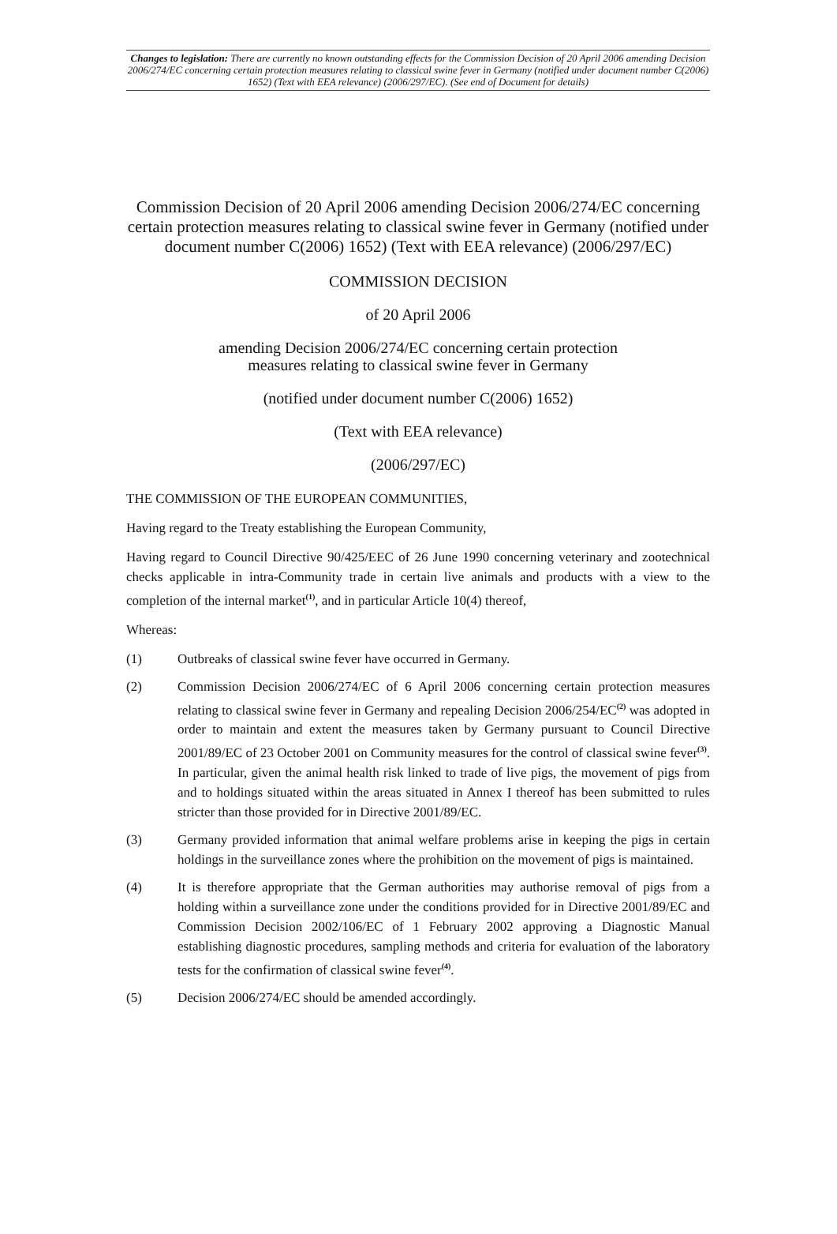Changes to legislation: There are currently no known outstanding effects for the Commission Decision of 20 April 2006 amending Decision 2006/274/EC concerning certain protection measures relating to classical swine fever in Germany (notified under document number C(2006) 1652) (Text with EEA relevance) (2006/297/EC). (See end of Document for details)
Commission Decision of 20 April 2006 amending Decision 2006/274/EC concerning certain protection measures relating to classical swine fever in Germany (notified under document number C(2006) 1652) (Text with EEA relevance) (2006/297/EC)
COMMISSION DECISION
of 20 April 2006
amending Decision 2006/274/EC concerning certain protection
measures relating to classical swine fever in Germany
(notified under document number C(2006) 1652)
(Text with EEA relevance)
(2006/297/EC)
THE COMMISSION OF THE EUROPEAN COMMUNITIES,
Having regard to the Treaty establishing the European Community,
Having regard to Council Directive 90/425/EEC of 26 June 1990 concerning veterinary and zootechnical checks applicable in intra-Community trade in certain live animals and products with a view to the completion of the internal market<sup>(1)</sup>, and in particular Article 10(4) thereof,
Whereas:
(1) Outbreaks of classical swine fever have occurred in Germany.
(2) Commission Decision 2006/274/EC of 6 April 2006 concerning certain protection measures relating to classical swine fever in Germany and repealing Decision 2006/254/EC<sup>(2)</sup> was adopted in order to maintain and extent the measures taken by Germany pursuant to Council Directive 2001/89/EC of 23 October 2001 on Community measures for the control of classical swine fever<sup>(3)</sup>. In particular, given the animal health risk linked to trade of live pigs, the movement of pigs from and to holdings situated within the areas situated in Annex I thereof has been submitted to rules stricter than those provided for in Directive 2001/89/EC.
(3) Germany provided information that animal welfare problems arise in keeping the pigs in certain holdings in the surveillance zones where the prohibition on the movement of pigs is maintained.
(4) It is therefore appropriate that the German authorities may authorise removal of pigs from a holding within a surveillance zone under the conditions provided for in Directive 2001/89/EC and Commission Decision 2002/106/EC of 1 February 2002 approving a Diagnostic Manual establishing diagnostic procedures, sampling methods and criteria for evaluation of the laboratory tests for the confirmation of classical swine fever<sup>(4)</sup>.
(5) Decision 2006/274/EC should be amended accordingly.